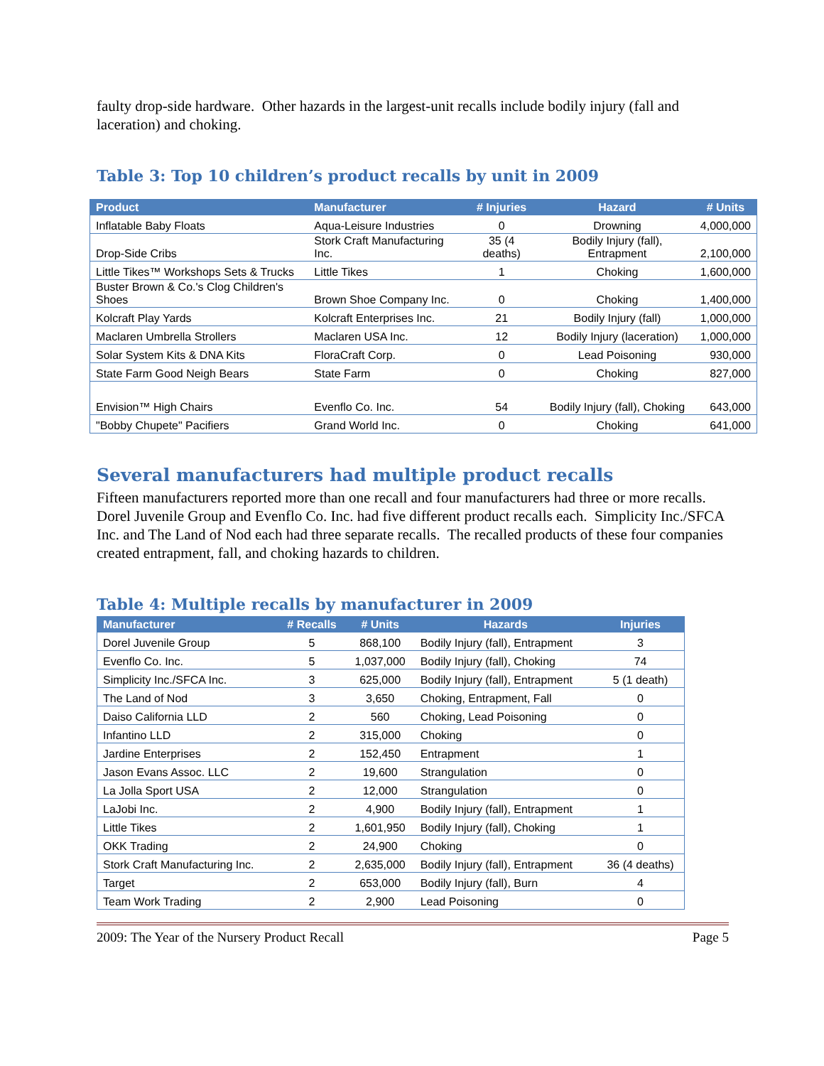faulty drop-side hardware. Other hazards in the largest-unit recalls include bodily injury (fall and laceration) and choking.
Table 3: Top 10 children’s product recalls by unit in 2009
| Product | Manufacturer | # Injuries | Hazard | # Units |
| --- | --- | --- | --- | --- |
| Inflatable Baby Floats | Aqua-Leisure Industries | 0 | Drowning | 4,000,000 |
| Drop-Side Cribs | Stork Craft Manufacturing Inc. | 35 (4 deaths) | Bodily Injury (fall), Entrapment | 2,100,000 |
| Little Tikes™ Workshops Sets & Trucks | Little Tikes | 1 | Choking | 1,600,000 |
| Buster Brown & Co.'s Clog Children's Shoes | Brown Shoe Company Inc. | 0 | Choking | 1,400,000 |
| Kolcraft Play Yards | Kolcraft Enterprises Inc. | 21 | Bodily Injury (fall) | 1,000,000 |
| Maclaren Umbrella Strollers | Maclaren USA Inc. | 12 | Bodily Injury (laceration) | 1,000,000 |
| Solar System Kits & DNA Kits | FloraCraft Corp. | 0 | Lead Poisoning | 930,000 |
| State Farm Good Neigh Bears | State Farm | 0 | Choking | 827,000 |
| Envision™ High Chairs | Evenflo Co. Inc. | 54 | Bodily Injury (fall), Choking | 643,000 |
| "Bobby Chupete" Pacifiers | Grand World Inc. | 0 | Choking | 641,000 |
Several manufacturers had multiple product recalls
Fifteen manufacturers reported more than one recall and four manufacturers had three or more recalls. Dorel Juvenile Group and Evenflo Co. Inc. had five different product recalls each. Simplicity Inc./SFCA Inc. and The Land of Nod each had three separate recalls. The recalled products of these four companies created entrapment, fall, and choking hazards to children.
Table 4: Multiple recalls by manufacturer in 2009
| Manufacturer | # Recalls | # Units | Hazards | Injuries |
| --- | --- | --- | --- | --- |
| Dorel Juvenile Group | 5 | 868,100 | Bodily Injury (fall), Entrapment | 3 |
| Evenflo Co. Inc. | 5 | 1,037,000 | Bodily Injury (fall), Choking | 74 |
| Simplicity Inc./SFCA Inc. | 3 | 625,000 | Bodily Injury (fall), Entrapment | 5 (1 death) |
| The Land of Nod | 3 | 3,650 | Choking, Entrapment, Fall | 0 |
| Daiso California LLD | 2 | 560 | Choking, Lead Poisoning | 0 |
| Infantino LLD | 2 | 315,000 | Choking | 0 |
| Jardine Enterprises | 2 | 152,450 | Entrapment | 1 |
| Jason Evans Assoc. LLC | 2 | 19,600 | Strangulation | 0 |
| La Jolla Sport USA | 2 | 12,000 | Strangulation | 0 |
| LaJobi Inc. | 2 | 4,900 | Bodily Injury (fall), Entrapment | 1 |
| Little Tikes | 2 | 1,601,950 | Bodily Injury (fall), Choking | 1 |
| OKK Trading | 2 | 24,900 | Choking | 0 |
| Stork Craft Manufacturing Inc. | 2 | 2,635,000 | Bodily Injury (fall), Entrapment | 36 (4 deaths) |
| Target | 2 | 653,000 | Bodily Injury (fall), Burn | 4 |
| Team Work Trading | 2 | 2,900 | Lead Poisoning | 0 |
2009: The Year of the Nursery Product Recall Page 5